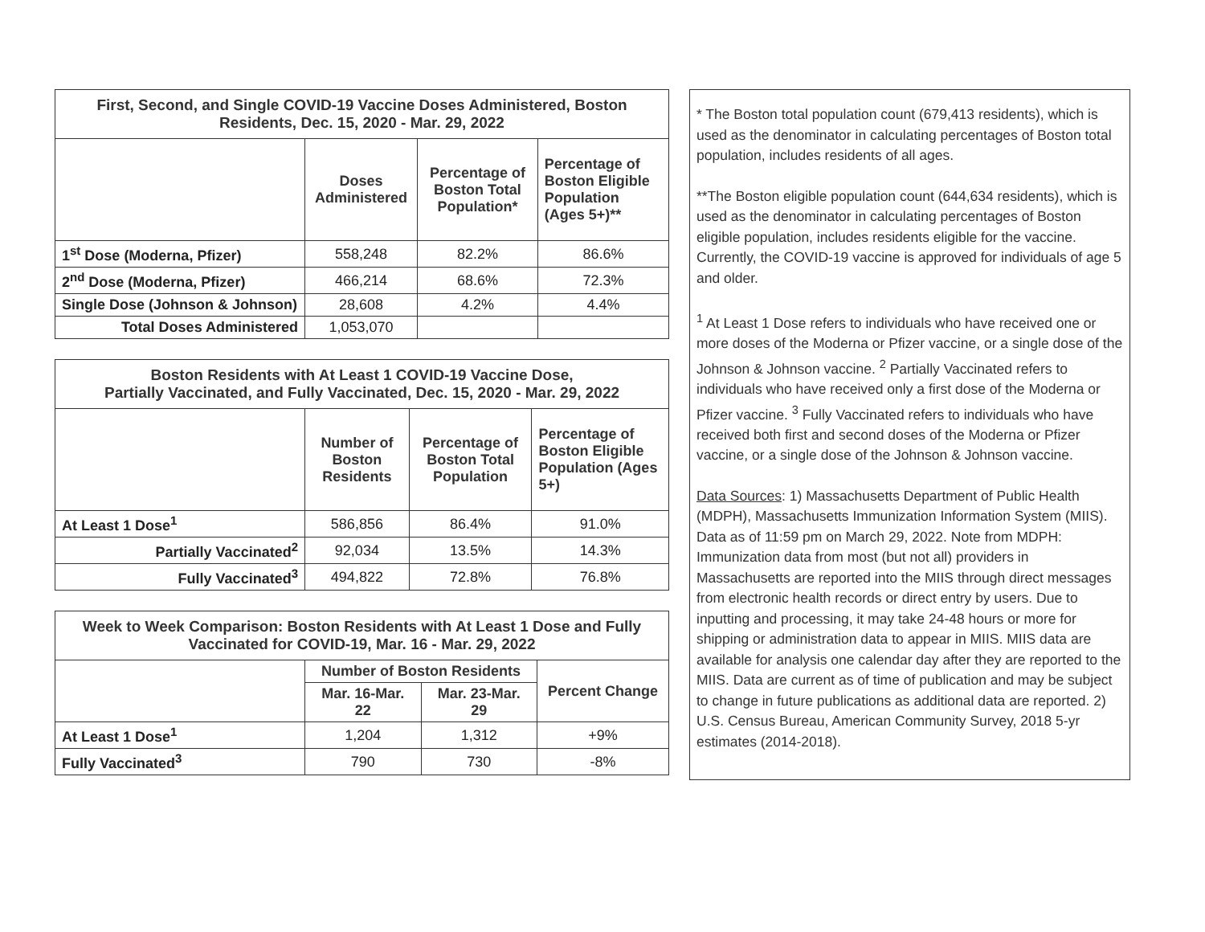| First, Second, and Single COVID-19 Vaccine Doses Administered, Boston Residents, Dec. 15, 2020 - Mar. 29, 2022 | | | |
| --- | --- | --- | --- |
| | Doses Administered | Percentage of Boston Total Population* | Percentage of Boston Eligible Population (Ages 5+)** |
| 1<sup>st</sup> Dose (Moderna, Pfizer) | 558,248 | 82.2% | 86.6% |
| 2<sup>nd</sup> Dose (Moderna, Pfizer) | 466,214 | 68.6% | 72.3% |
| Single Dose (Johnson & Johnson) | 28,608 | 4.2% | 4.4% |
| Total Doses Administered | 1,053,070 | | |
| Boston Residents with At Least 1 COVID-19 Vaccine Dose, Partially Vaccinated, and Fully Vaccinated, Dec. 15, 2020 - Mar. 29, 2022 | | | |
| --- | --- | --- | --- |
| | Number of Boston Residents | Percentage of Boston Total Population | Percentage of Boston Eligible Population (Ages 5+) |
| At Least 1 Dose<sup>1</sup> | 586,856 | 86.4% | 91.0% |
| Partially Vaccinated<sup>2</sup> | 92,034 | 13.5% | 14.3% |
| Fully Vaccinated<sup>3</sup> | 494,822 | 72.8% | 76.8% |
| Week to Week Comparison: Boston Residents with At Least 1 Dose and Fully Vaccinated for COVID-19, Mar. 16 - Mar. 29, 2022 | | | |
| --- | --- | --- | --- |
| | Number of Boston Residents | | Percent Change |
| | Mar. 16-Mar. 22 | Mar. 23-Mar. 29 | |
| At Least 1 Dose<sup>1</sup> | 1,204 | 1,312 | +9% |
| Fully Vaccinated<sup>3</sup> | 790 | 730 | -8% |
* The Boston total population count (679,413 residents), which is used as the denominator in calculating percentages of Boston total population, includes residents of all ages.
**The Boston eligible population count (644,634 residents), which is used as the denominator in calculating percentages of Boston eligible population, includes residents eligible for the vaccine. Currently, the COVID-19 vaccine is approved for individuals of age 5 and older.
<sup>1</sup> At Least 1 Dose refers to individuals who have received one or more doses of the Moderna or Pfizer vaccine, or a single dose of the Johnson & Johnson vaccine. <sup>2</sup> Partially Vaccinated refers to individuals who have received only a first dose of the Moderna or Pfizer vaccine. <sup>3</sup> Fully Vaccinated refers to individuals who have received both first and second doses of the Moderna or Pfizer vaccine, or a single dose of the Johnson & Johnson vaccine.
Data Sources: 1) Massachusetts Department of Public Health (MDPH), Massachusetts Immunization Information System (MIIS). Data as of 11:59 pm on March 29, 2022. Note from MDPH: Immunization data from most (but not all) providers in Massachusetts are reported into the MIIS through direct messages from electronic health records or direct entry by users. Due to inputting and processing, it may take 24-48 hours or more for shipping or administration data to appear in MIIS. MIIS data are available for analysis one calendar day after they are reported to the MIIS. Data are current as of time of publication and may be subject to change in future publications as additional data are reported. 2) U.S. Census Bureau, American Community Survey, 2018 5-yr estimates (2014-2018).